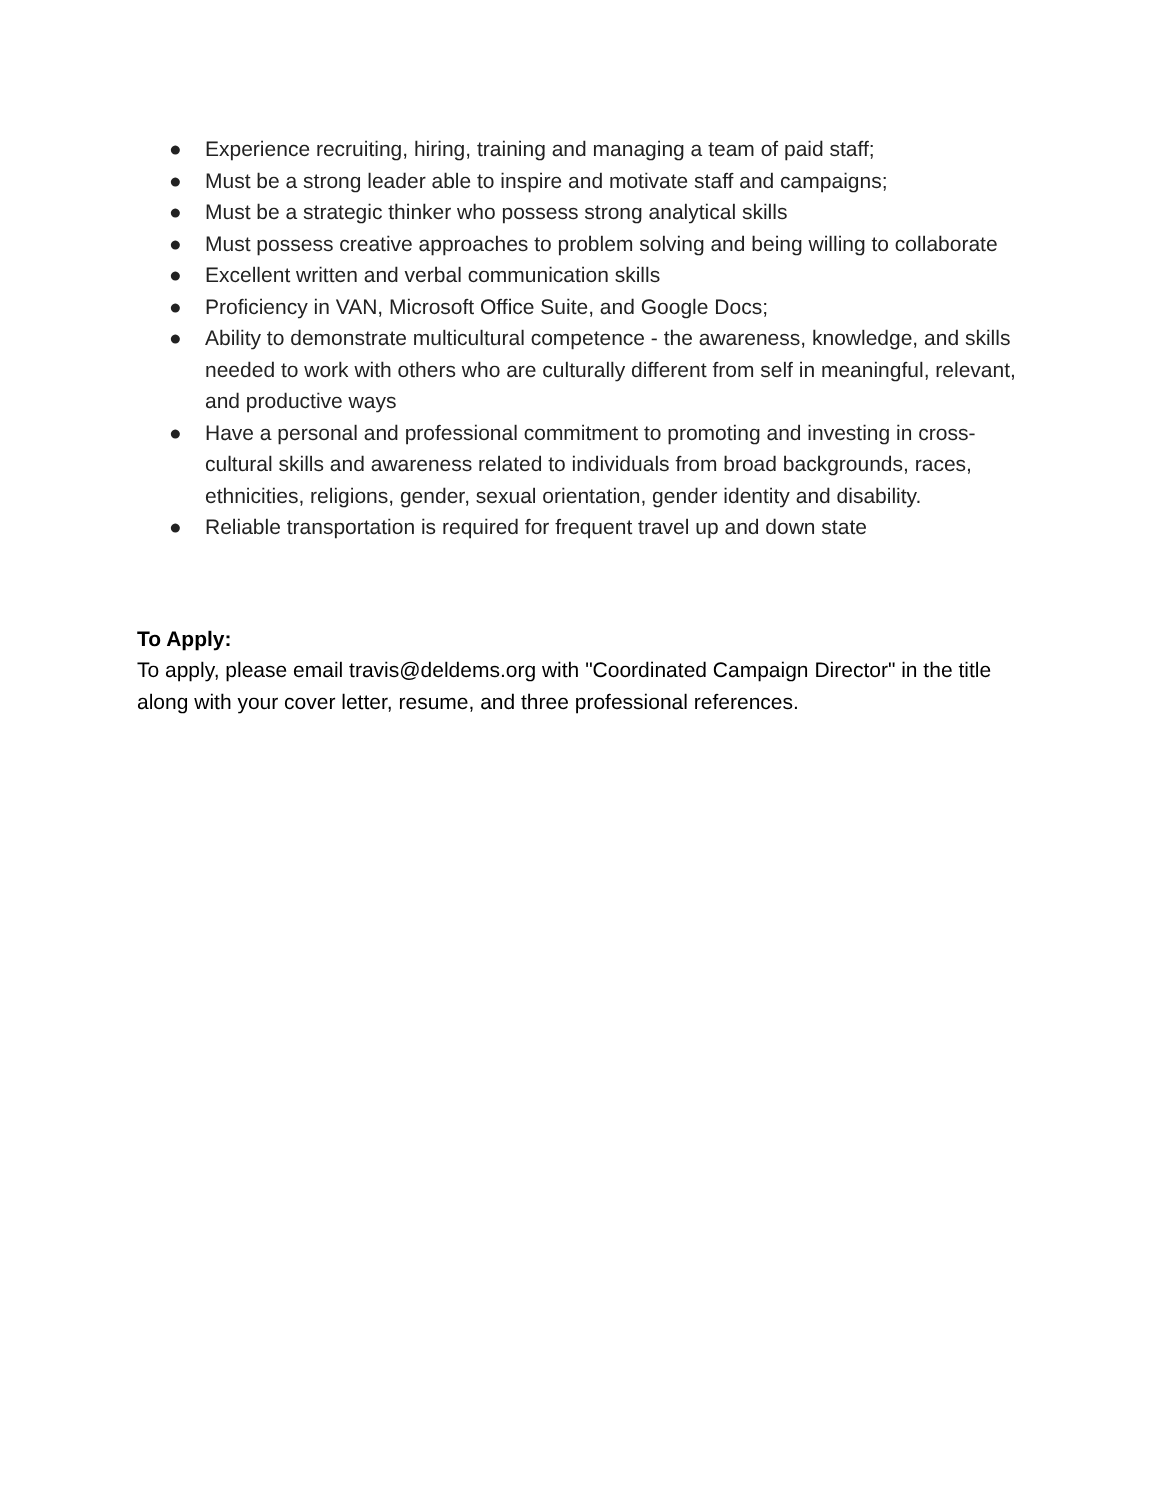● Experience recruiting, hiring, training and managing a team of paid staff;
● Must be a strong leader able to inspire and motivate staff and campaigns;
● Must be a strategic thinker who possess strong analytical skills
● Must possess creative approaches to problem solving and being willing to collaborate
● Excellent written and verbal communication skills
● Proficiency in VAN, Microsoft Office Suite, and Google Docs;
● Ability to demonstrate multicultural competence - the awareness, knowledge, and skills needed to work with others who are culturally different from self in meaningful, relevant, and productive ways
● Have a personal and professional commitment to promoting and investing in cross-cultural skills and awareness related to individuals from broad backgrounds, races, ethnicities, religions, gender, sexual orientation, gender identity and disability.
● Reliable transportation is required for frequent travel up and down state
To Apply:
To apply, please email travis@deldems.org with "Coordinated Campaign Director" in the title along with your cover letter, resume, and three professional references.